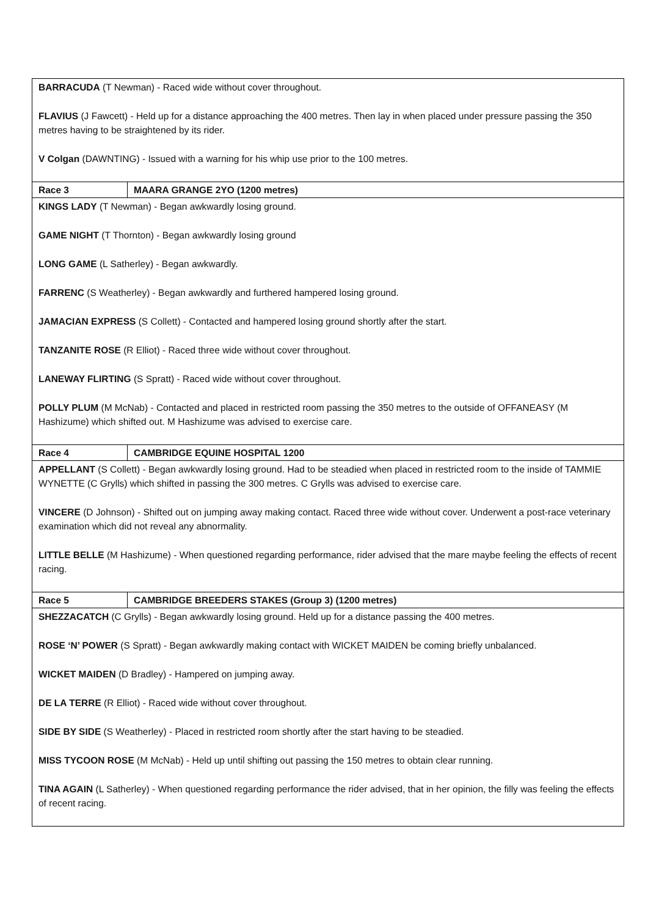| BARRACUDA (T Newman) - Raced wide without cover throughout. FLAVIUS (J Fawcett) - Held up for a distance approaching the 400 metres. Then lay in when placed under pressure passing the 350 metres having to be straightened by its rider. V Colgan (DAWNTING) - Issued with a warning for his whip use prior to the 100 metres. | |
| Race 3 | MAARA GRANGE 2YO (1200 metres) |
| KINGS LADY (T Newman) - Began awkwardly losing ground. GAME NIGHT (T Thornton) - Began awkwardly losing ground LONG GAME (L Satherley) - Began awkwardly. FARRENC (S Weatherley) - Began awkwardly and furthered hampered losing ground. JAMACIAN EXPRESS (S Collett) - Contacted and hampered losing ground shortly after the start. TANZANITE ROSE (R Elliot) - Raced three wide without cover throughout. LANEWAY FLIRTING (S Spratt) - Raced wide without cover throughout. POLLY PLUM (M McNab) - Contacted and placed in restricted room passing the 350 metres to the outside of OFFANEASY (M Hashizume) which shifted out. M Hashizume was advised to exercise care. | |
| Race 4 | CAMBRIDGE EQUINE HOSPITAL 1200 |
| APPELLANT (S Collett) - Began awkwardly losing ground. Had to be steadied when placed in restricted room to the inside of TAMMIE WYNETTE (C Grylls) which shifted in passing the 300 metres. C Grylls was advised to exercise care. VINCERE (D Johnson) - Shifted out on jumping away making contact. Raced three wide without cover. Underwent a post-race veterinary examination which did not reveal any abnormality. LITTLE BELLE (M Hashizume) - When questioned regarding performance, rider advised that the mare maybe feeling the effects of recent racing. | |
| Race 5 | CAMBRIDGE BREEDERS STAKES (Group 3) (1200 metres) |
| SHEZZACATCH (C Grylls) - Began awkwardly losing ground. Held up for a distance passing the 400 metres. ROSE ‘N’ POWER (S Spratt) - Began awkwardly making contact with WICKET MAIDEN be coming briefly unbalanced. WICKET MAIDEN (D Bradley) - Hampered on jumping away. DE LA TERRE (R Elliot) - Raced wide without cover throughout. SIDE BY SIDE (S Weatherley) - Placed in restricted room shortly after the start having to be steadied. MISS TYCOON ROSE (M McNab) - Held up until shifting out passing the 150 metres to obtain clear running. TINA AGAIN (L Satherley) - When questioned regarding performance the rider advised, that in her opinion, the filly was feeling the effects of recent racing. | |